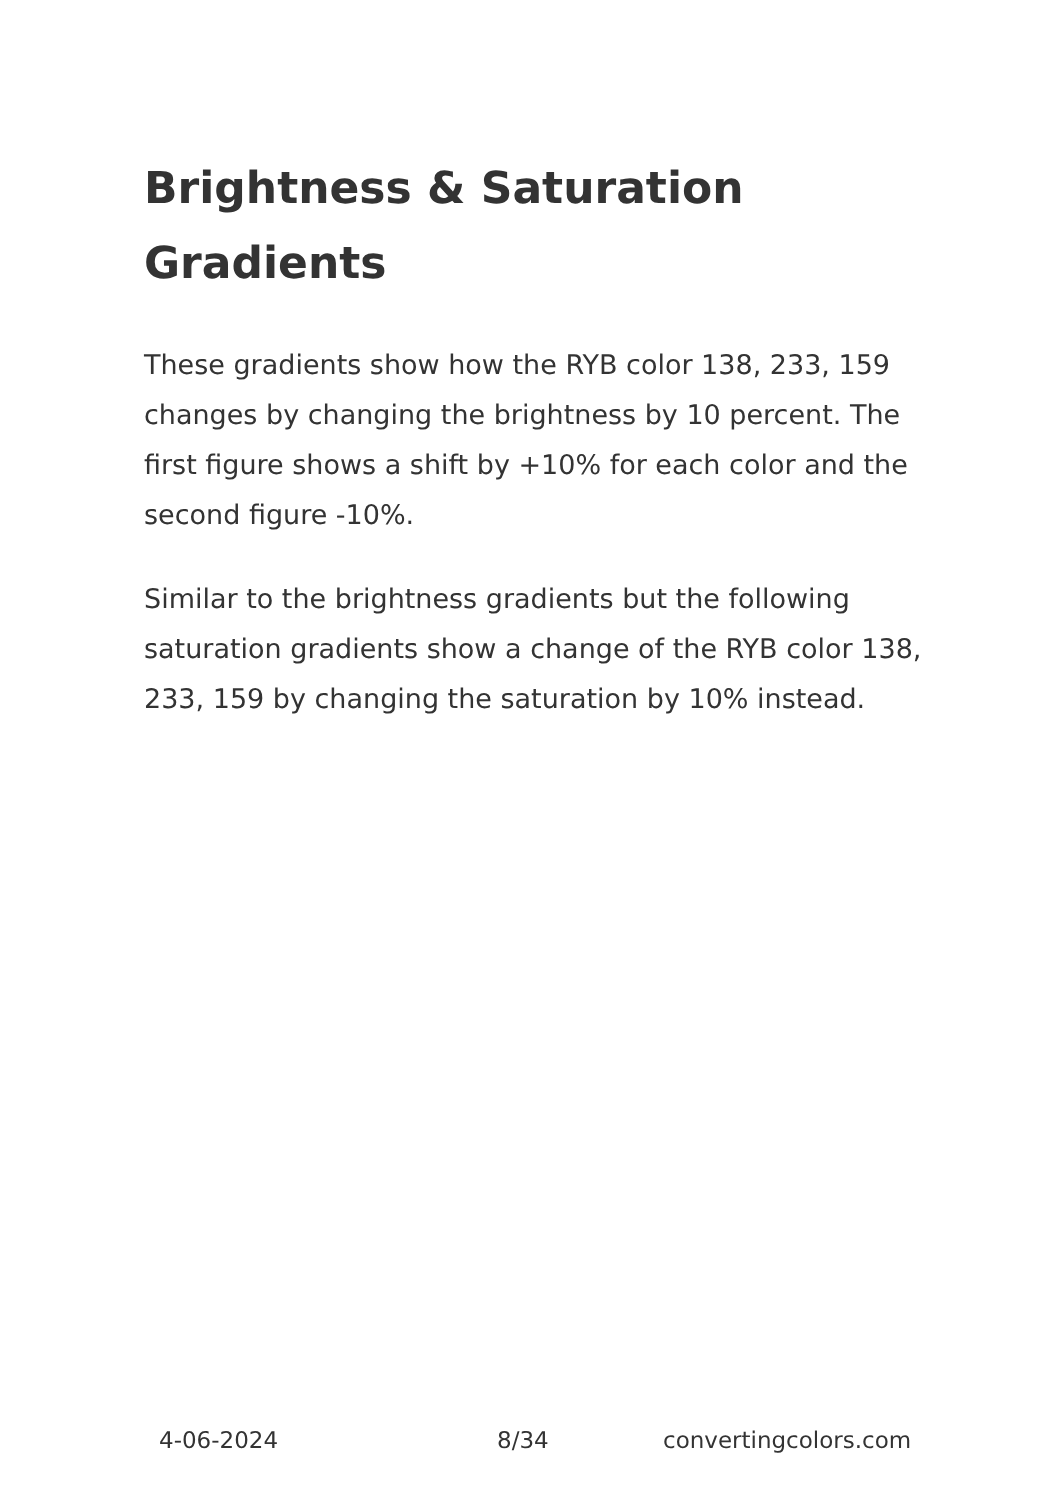Brightness & Saturation Gradients
These gradients show how the RYB color 138, 233, 159 changes by changing the brightness by 10 percent. The first figure shows a shift by +10% for each color and the second figure -10%.
Similar to the brightness gradients but the following saturation gradients show a change of the RYB color 138, 233, 159 by changing the saturation by 10% instead.
4-06-2024 8/34 convertingcolors.com